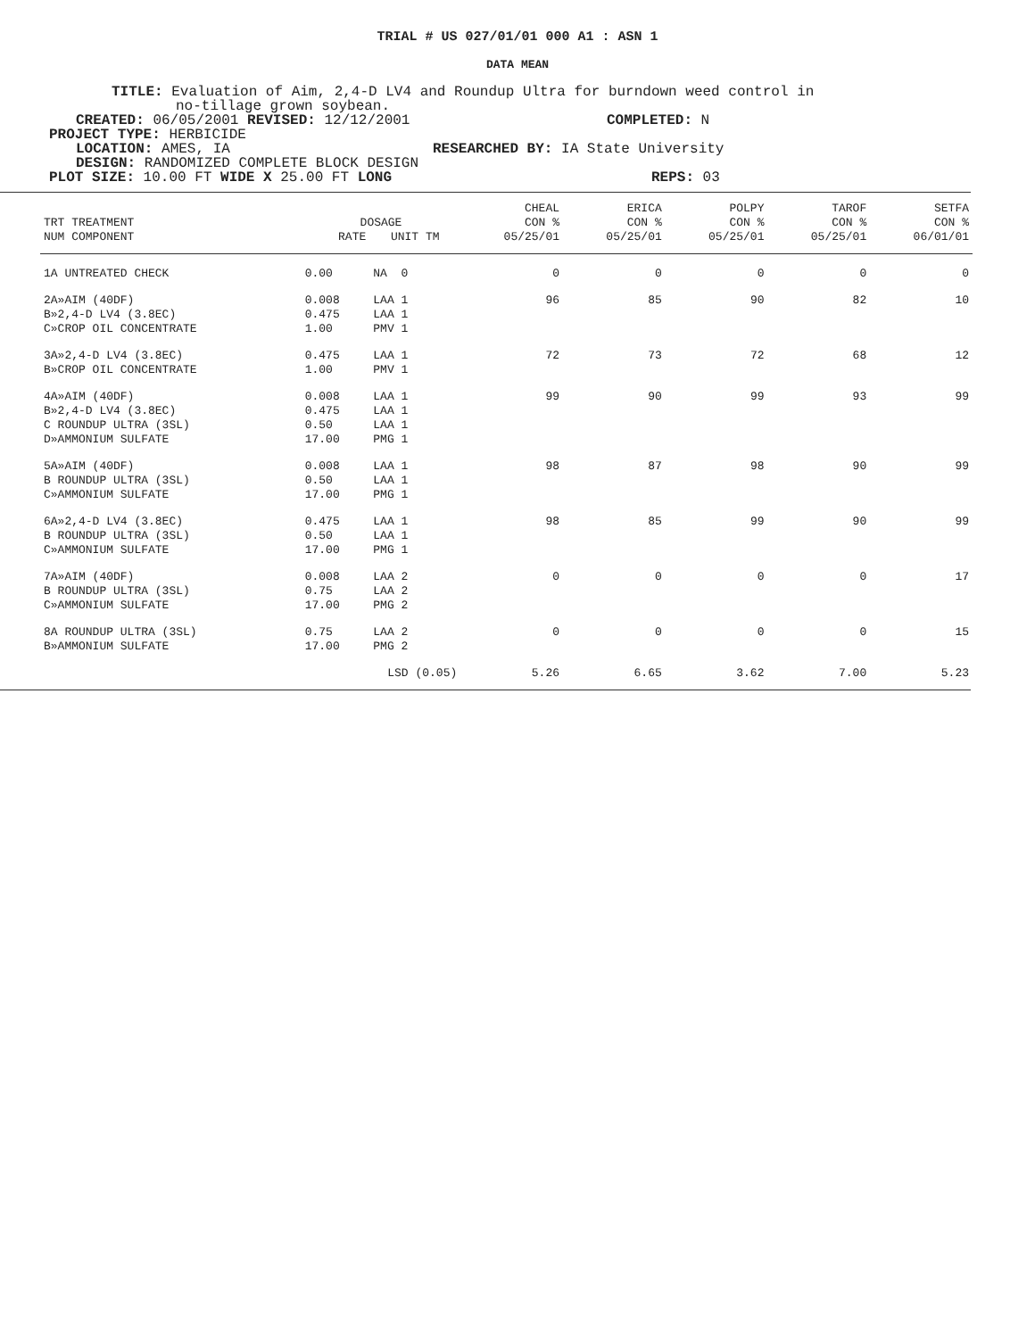TRIAL # US 027/01/01 000 A1 : ASN 1
DATA MEAN
TITLE: Evaluation of Aim, 2,4-D LV4 and Roundup Ultra for burndown weed control in
no-tillage grown soybean.
CREATED: 06/05/2001 REVISED: 12/12/2001 COMPLETED: N
PROJECT TYPE: HERBICIDE
LOCATION: AMES, IA RESEARCHED BY: IA State University
DESIGN: RANDOMIZED COMPLETE BLOCK DESIGN
PLOT SIZE: 10.00 FT WIDE X 25.00 FT LONG REPS: 03
| | | | CHEAL | ERICA | POLPY | TAROF | SETFA |
| --- | --- | --- | --- | --- | --- | --- | --- |
| TRT TREATMENT | DOSAGE | | CON % | CON % | CON % | CON % | CON % |
| NUM COMPONENT | RATE | UNIT TM | 05/25/01 | 05/25/01 | 05/25/01 | 05/25/01 | 06/01/01 |
| 1A UNTREATED CHECK | 0.00 | NA 0 | 0 | 0 | 0 | 0 | 0 |
| 2A»AIM (40DF) B»2,4-D LV4 (3.8EC) C»CROP OIL CONCENTRATE | 0.008 0.475 1.00 | LAA 1 LAA 1 PMV 1 | 96 | 85 | 90 | 82 | 10 |
| 3A»2,4-D LV4 (3.8EC) B»CROP OIL CONCENTRATE | 0.475 1.00 | LAA 1 PMV 1 | 72 | 73 | 72 | 68 | 12 |
| 4A»AIM (40DF) B»2,4-D LV4 (3.8EC) C ROUNDUP ULTRA (3SL) D»AMMONIUM SULFATE | 0.008 0.475 0.50 17.00 | LAA 1 LAA 1 LAA 1 PMG 1 | 99 | 90 | 99 | 93 | 99 |
| 5A»AIM (40DF) B ROUNDUP ULTRA (3SL) C»AMMONIUM SULFATE | 0.008 0.50 17.00 | LAA 1 LAA 1 PMG 1 | 98 | 87 | 98 | 90 | 99 |
| 6A»2,4-D LV4 (3.8EC) B ROUNDUP ULTRA (3SL) C»AMMONIUM SULFATE | 0.475 0.50 17.00 | LAA 1 LAA 1 PMG 1 | 98 | 85 | 99 | 90 | 99 |
| 7A»AIM (40DF) B ROUNDUP ULTRA (3SL) C»AMMONIUM SULFATE | 0.008 0.75 17.00 | LAA 2 LAA 2 PMG 2 | 0 | 0 | 0 | 0 | 17 |
| 8A ROUNDUP ULTRA (3SL) B»AMMONIUM SULFATE | 0.75 17.00 | LAA 2 PMG 2 | 0 | 0 | 0 | 0 | 15 |
| | LSD (0.05) | | 5.26 | 6.65 | 3.62 | 7.00 | 5.23 |